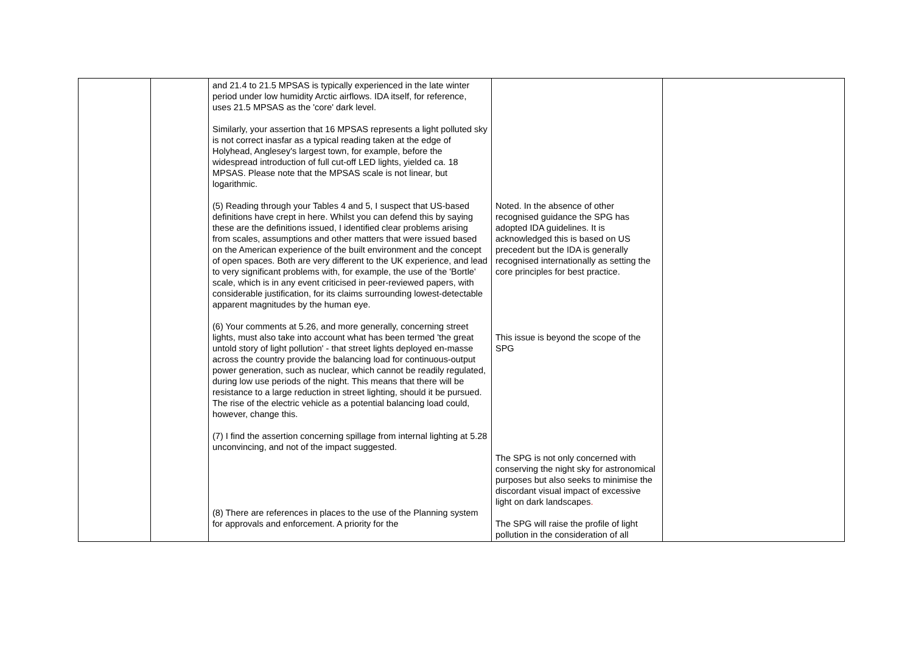| | | and 21.4 to 21.5 MPSAS is typically experienced in the late winter period under low humidity Arctic airflows. IDA itself, for reference, uses 21.5 MPSAS as the 'core' dark level. Similarly, your assertion that 16 MPSAS represents a light polluted sky is not correct inasfar as a typical reading taken at the edge of Holyhead, Anglesey's largest town, for example, before the widespread introduction of full cut-off LED lights, yielded ca. 18 MPSAS. Please note that the MPSAS scale is not linear, but logarithmic. (5) Reading through your Tables 4 and 5, I suspect that US-based definitions have crept in here. Whilst you can defend this by saying these are the definitions issued, I identified clear problems arising from scales, assumptions and other matters that were issued based on the American experience of the built environment and the concept of open spaces. Both are very different to the UK experience, and lead to very significant problems with, for example, the use of the 'Bortle' scale, which is in any event criticised in peer-reviewed papers, with considerable justification, for its claims surrounding lowest-detectable apparent magnitudes by the human eye. (6) Your comments at 5.26, and more generally, concerning street lights, must also take into account what has been termed 'the great untold story of light pollution' - that street lights deployed en-masse across the country provide the balancing load for continuous-output power generation, such as nuclear, which cannot be readily regulated, during low use periods of the night. This means that there will be resistance to a large reduction in street lighting, should it be pursued. The rise of the electric vehicle as a potential balancing load could, however, change this. (7) I find the assertion concerning spillage from internal lighting at 5.28 unconvincing, and not of the impact suggested. (8) There are references in places to the use of the Planning system for approvals and enforcement. A priority for the | Noted. In the absence of other recognised guidance the SPG has adopted IDA guidelines. It is acknowledged this is based on US precedent but the IDA is generally recognised internationally as setting the core principles for best practice. This issue is beyond the scope of the SPG The SPG is not only concerned with conserving the night sky for astronomical purposes but also seeks to minimise the discordant visual impact of excessive light on dark landscapes . The SPG will raise the profile of light pollution in the consideration of all | |